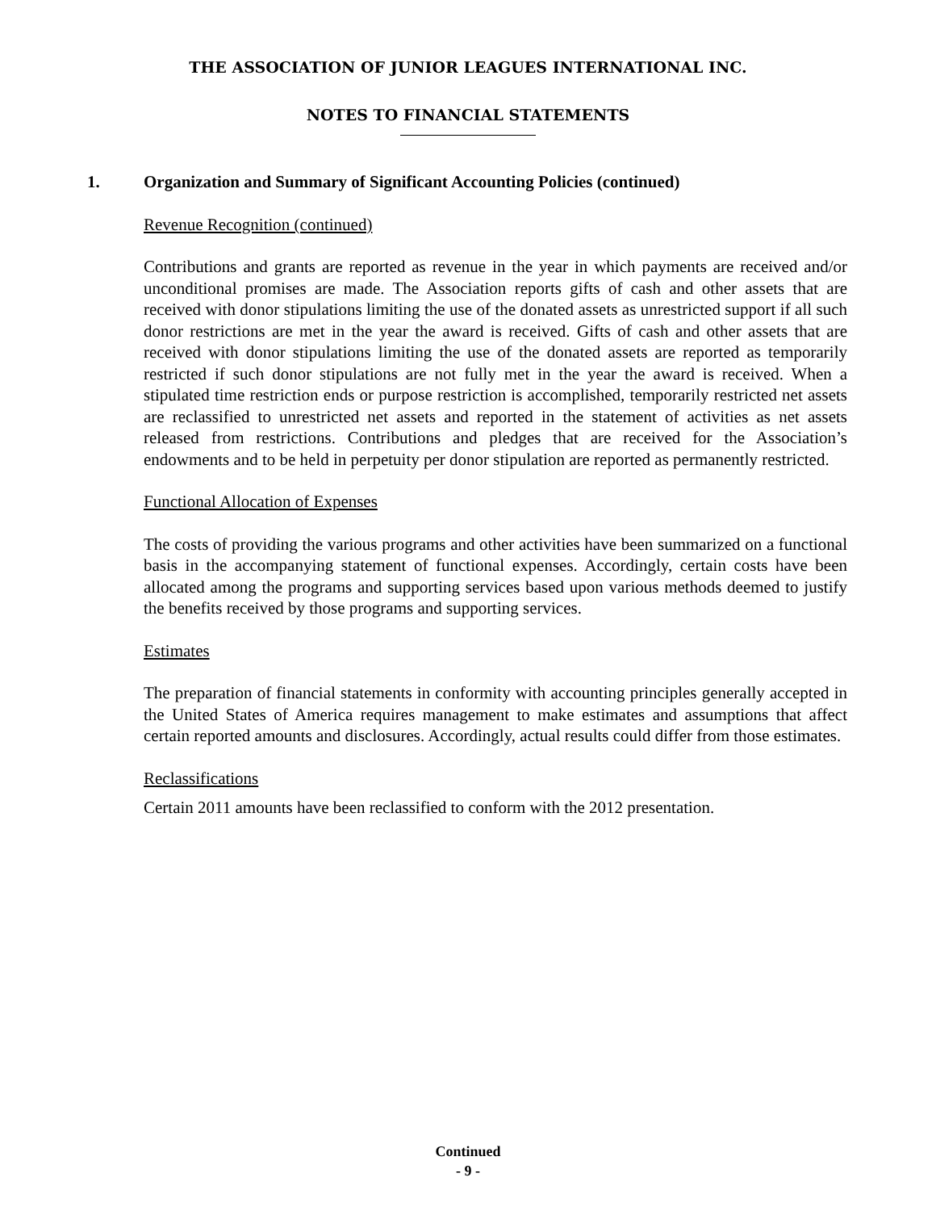THE ASSOCIATION OF JUNIOR LEAGUES INTERNATIONAL INC.
NOTES TO FINANCIAL STATEMENTS
1. Organization and Summary of Significant Accounting Policies (continued)
Revenue Recognition (continued)
Contributions and grants are reported as revenue in the year in which payments are received and/or unconditional promises are made. The Association reports gifts of cash and other assets that are received with donor stipulations limiting the use of the donated assets as unrestricted support if all such donor restrictions are met in the year the award is received. Gifts of cash and other assets that are received with donor stipulations limiting the use of the donated assets are reported as temporarily restricted if such donor stipulations are not fully met in the year the award is received. When a stipulated time restriction ends or purpose restriction is accomplished, temporarily restricted net assets are reclassified to unrestricted net assets and reported in the statement of activities as net assets released from restrictions. Contributions and pledges that are received for the Association’s endowments and to be held in perpetuity per donor stipulation are reported as permanently restricted.
Functional Allocation of Expenses
The costs of providing the various programs and other activities have been summarized on a functional basis in the accompanying statement of functional expenses. Accordingly, certain costs have been allocated among the programs and supporting services based upon various methods deemed to justify the benefits received by those programs and supporting services.
Estimates
The preparation of financial statements in conformity with accounting principles generally accepted in the United States of America requires management to make estimates and assumptions that affect certain reported amounts and disclosures. Accordingly, actual results could differ from those estimates.
Reclassifications
Certain 2011 amounts have been reclassified to conform with the 2012 presentation.
Continued
- 9 -